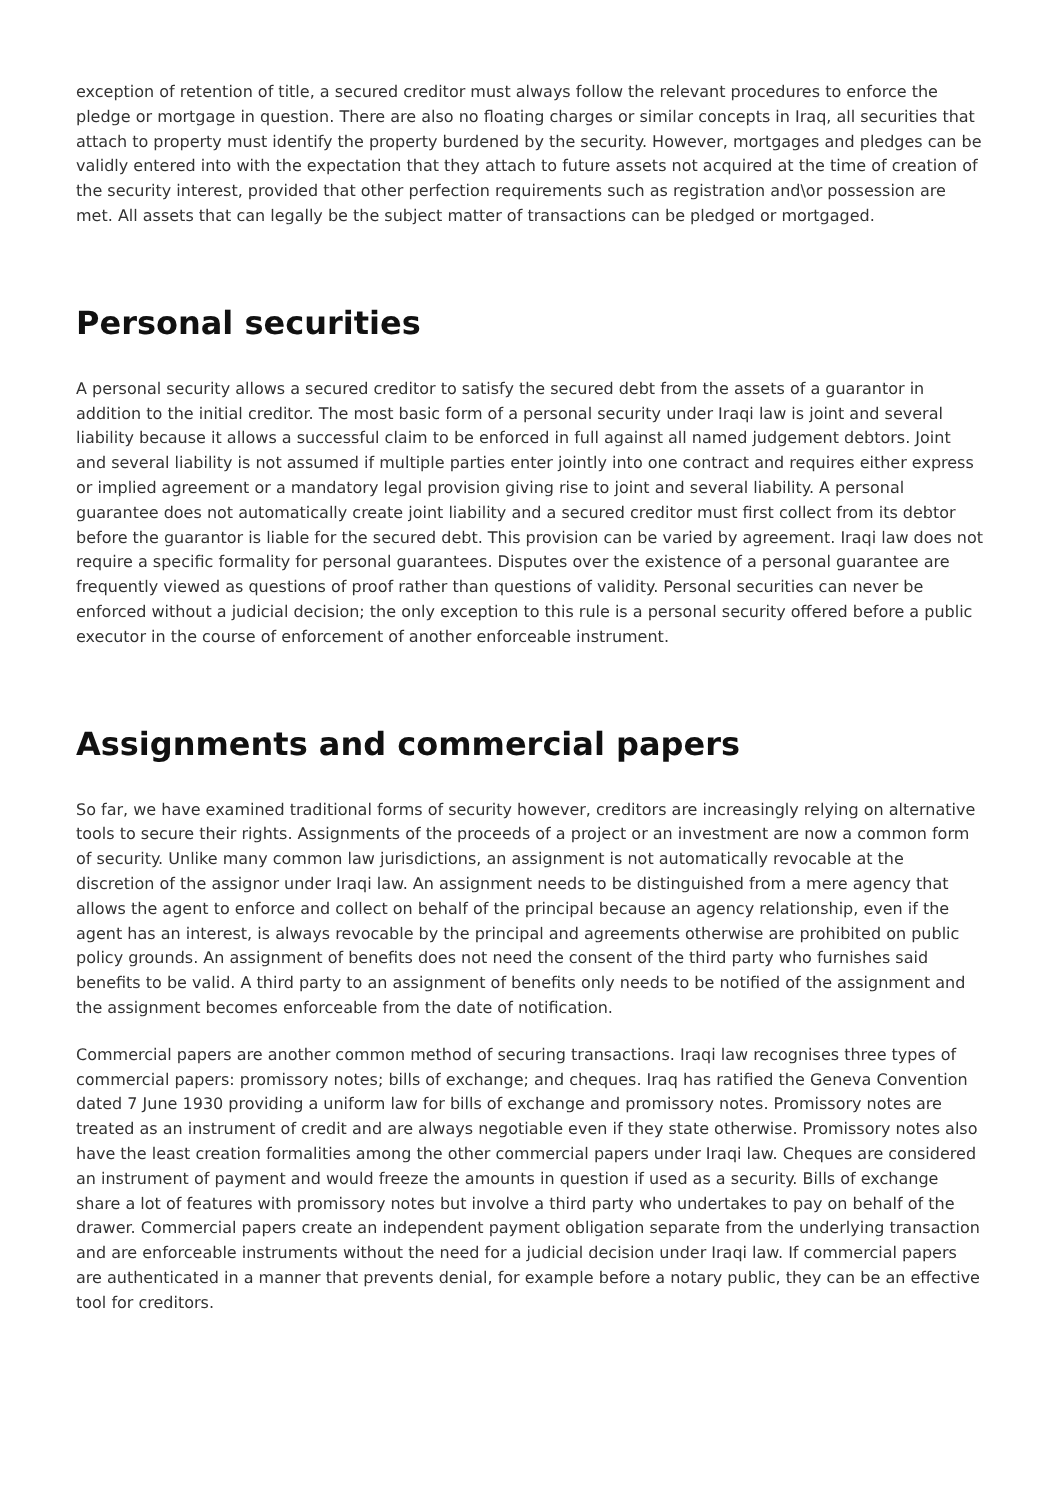exception of retention of title, a secured creditor must always follow the relevant procedures to enforce the pledge or mortgage in question. There are also no floating charges or similar concepts in Iraq, all securities that attach to property must identify the property burdened by the security. However, mortgages and pledges can be validly entered into with the expectation that they attach to future assets not acquired at the time of creation of the security interest, provided that other perfection requirements such as registration and\or possession are met. All assets that can legally be the subject matter of transactions can be pledged or mortgaged.
Personal securities
A personal security allows a secured creditor to satisfy the secured debt from the assets of a guarantor in addition to the initial creditor. The most basic form of a personal security under Iraqi law is joint and several liability because it allows a successful claim to be enforced in full against all named judgement debtors. Joint and several liability is not assumed if multiple parties enter jointly into one contract and requires either express or implied agreement or a mandatory legal provision giving rise to joint and several liability. A personal guarantee does not automatically create joint liability and a secured creditor must first collect from its debtor before the guarantor is liable for the secured debt. This provision can be varied by agreement. Iraqi law does not require a specific formality for personal guarantees. Disputes over the existence of a personal guarantee are frequently viewed as questions of proof rather than questions of validity. Personal securities can never be enforced without a judicial decision; the only exception to this rule is a personal security offered before a public executor in the course of enforcement of another enforceable instrument.
Assignments and commercial papers
So far, we have examined traditional forms of security however, creditors are increasingly relying on alternative tools to secure their rights. Assignments of the proceeds of a project or an investment are now a common form of security. Unlike many common law jurisdictions, an assignment is not automatically revocable at the discretion of the assignor under Iraqi law. An assignment needs to be distinguished from a mere agency that allows the agent to enforce and collect on behalf of the principal because an agency relationship, even if the agent has an interest, is always revocable by the principal and agreements otherwise are prohibited on public policy grounds. An assignment of benefits does not need the consent of the third party who furnishes said benefits to be valid. A third party to an assignment of benefits only needs to be notified of the assignment and the assignment becomes enforceable from the date of notification.
Commercial papers are another common method of securing transactions. Iraqi law recognises three types of commercial papers: promissory notes; bills of exchange; and cheques. Iraq has ratified the Geneva Convention dated 7 June 1930 providing a uniform law for bills of exchange and promissory notes. Promissory notes are treated as an instrument of credit and are always negotiable even if they state otherwise. Promissory notes also have the least creation formalities among the other commercial papers under Iraqi law. Cheques are considered an instrument of payment and would freeze the amounts in question if used as a security. Bills of exchange share a lot of features with promissory notes but involve a third party who undertakes to pay on behalf of the drawer. Commercial papers create an independent payment obligation separate from the underlying transaction and are enforceable instruments without the need for a judicial decision under Iraqi law. If commercial papers are authenticated in a manner that prevents denial, for example before a notary public, they can be an effective tool for creditors.